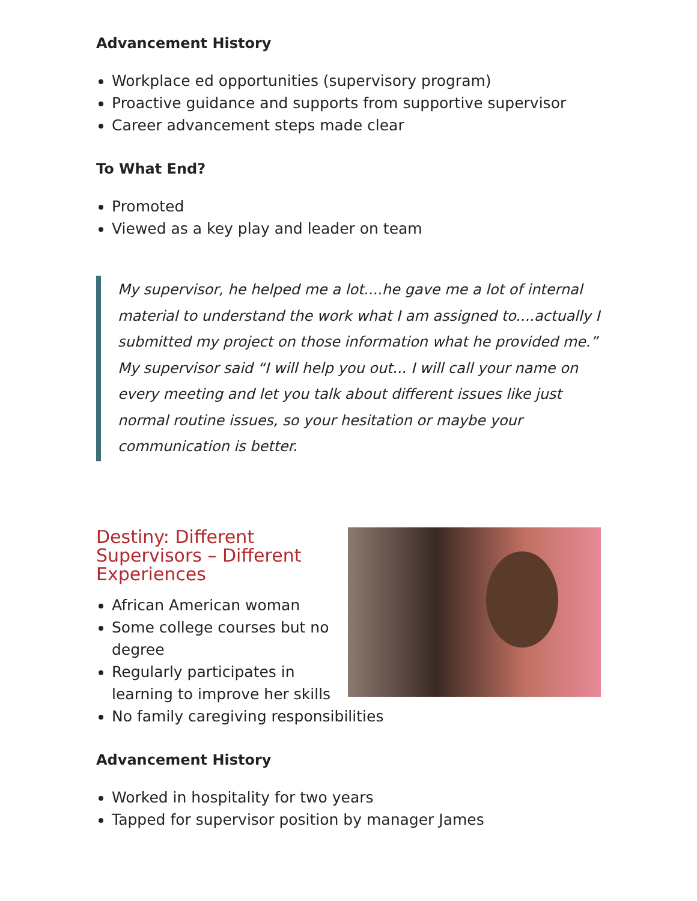Advancement History
Workplace ed opportunities (supervisory program)
Proactive guidance and supports from supportive supervisor
Career advancement steps made clear
To What End?
Promoted
Viewed as a key play and leader on team
My supervisor, he helped me a lot....he gave me a lot of internal material to understand the work what I am assigned to....actually I submitted my project on those information what he provided me.” My supervisor said “I will help you out... I will call your name on every meeting and let you talk about different issues like just normal routine issues, so your hesitation or maybe your communication is better.
Destiny: Different Supervisors – Different Experiences
African American woman
Some college courses but no degree
Regularly participates in learning to improve her skills
No family caregiving responsibilities
Advancement History
Worked in hospitality for two years
Tapped for supervisor position by manager James